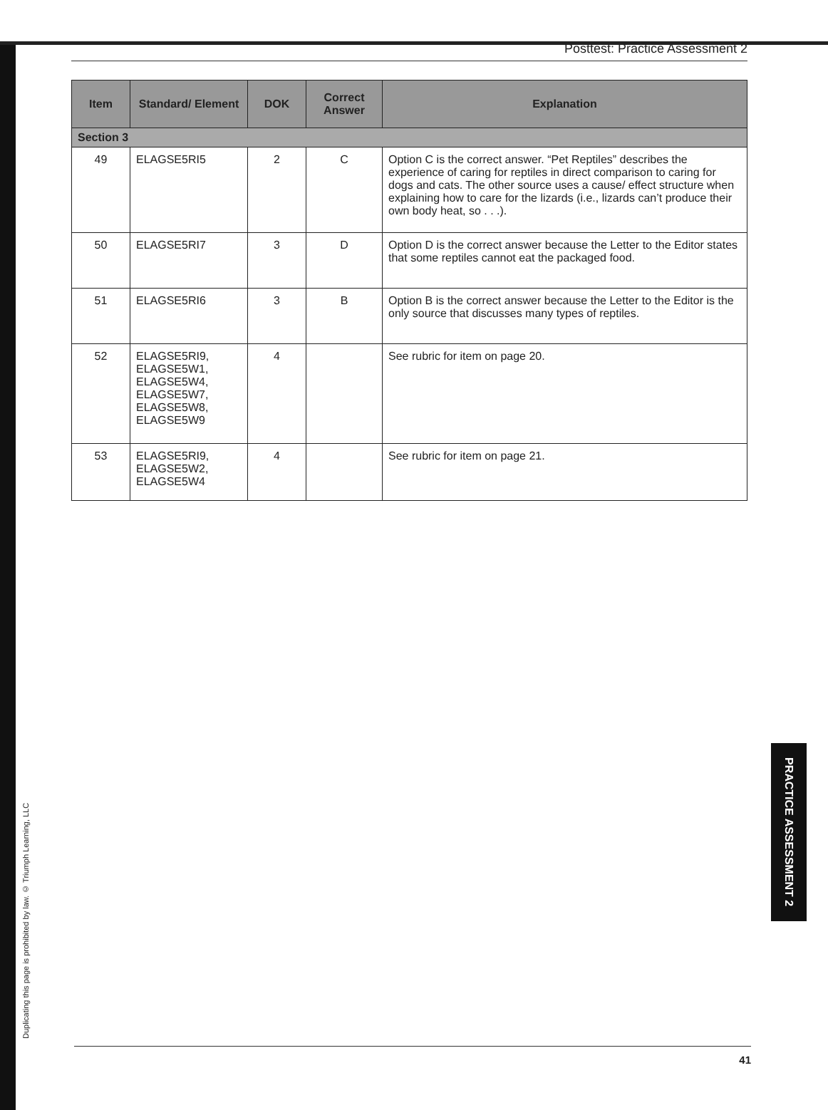Posttest: Practice Assessment 2
| Item | Standard/ Element | DOK | Correct Answer | Explanation |
| --- | --- | --- | --- | --- |
| Section 3 | | | | |
| 49 | ELAGSE5RI5 | 2 | C | Option C is the correct answer. “Pet Reptiles” describes the experience of caring for reptiles in direct comparison to caring for dogs and cats. The other source uses a cause/ effect structure when explaining how to care for the lizards (i.e., lizards can’t produce their own body heat, so . . .). |
| 50 | ELAGSE5RI7 | 3 | D | Option D is the correct answer because the Letter to the Editor states that some reptiles cannot eat the packaged food. |
| 51 | ELAGSE5RI6 | 3 | B | Option B is the correct answer because the Letter to the Editor is the only source that discusses many types of reptiles. |
| 52 | ELAGSE5RI9, ELAGSE5W1, ELAGSE5W4, ELAGSE5W7, ELAGSE5W8, ELAGSE5W9 | 4 | | See rubric for item on page 20. |
| 53 | ELAGSE5RI9, ELAGSE5W2, ELAGSE5W4 | 4 | | See rubric for item on page 21. |
Duplicating this page is prohibited by law. © Triumph Learning, LLC
PRACTICE ASSESSMENT 2
41